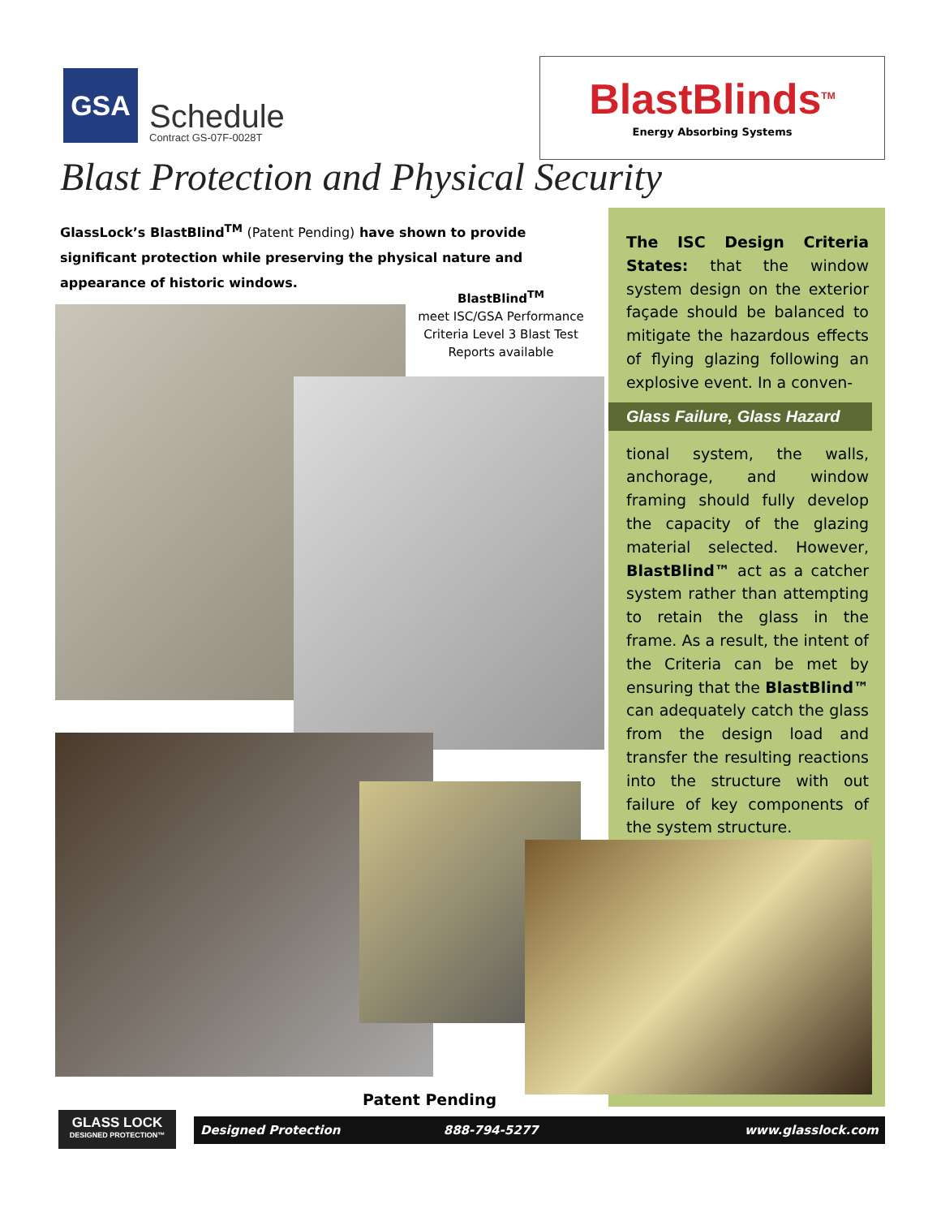GSA
Schedule
Contract GS-07F-0028T
BlastBlinds<sup>TM</sup>
Energy Absorbing Systems
Blast Protection and Physical Security
GlassLock’s BlastBlind<sup>TM</sup> (Patent Pending) have shown to provide significant protection while preserving the physical nature and appearance of historic windows.
BlastBlind<sup>TM</sup>
meet ISC/GSA Performance Criteria Level 3 Blast Test Reports available
The ISC Design Criteria States: that the window system design on the exterior façade should be balanced to mitigate the hazardous effects of flying glazing following an explosive event. In a conven-
Glass Failure, Glass Hazard
tional system, the walls, anchorage, and window framing should fully develop the capacity of the glazing material selected. However, BlastBlind™ act as a catcher system rather than attempting to retain the glass in the frame. As a result, the intent of the Criteria can be met by ensuring that the BlastBlind™ can adequately catch the glass from the design load and transfer the resulting reactions into the structure with out failure of key components of the system structure.
Patent Pending
GLASS LOCK
DESIGNED PROTECTION™
Designed Protection 888-794-5277 www.glasslock.com